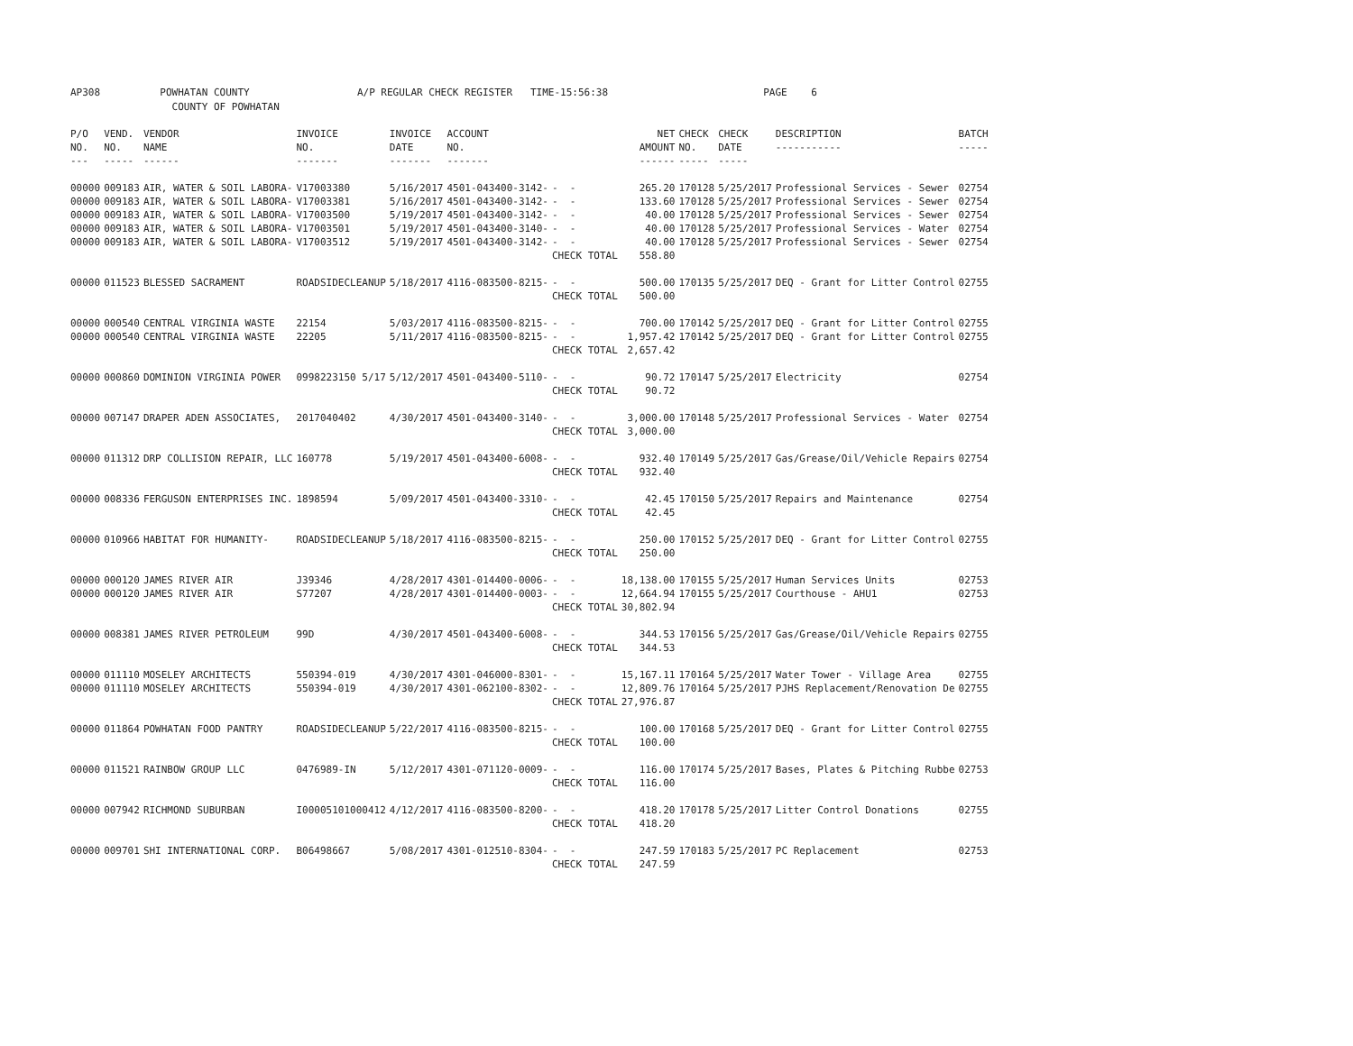AP308 POWHATAN COUNTY A/P REGULAR CHECK REGISTER TIME-15:56:38 PAGE 6 COUNTY OF POWHATAN
| P/O NO. --- | VEND. NO. ----- | VENDOR NAME ------ | INVOICE NO. ------- | INVOICE DATE ------- | ACCOUNT NO. ------- | | NET AMOUNT ------ | CHECK NO. ----- | CHECK DATE ----- | DESCRIPTION ----------- | BATCH ----- |
| --- | --- | --- | --- | --- | --- | --- | --- | --- | --- | --- | --- |
| 00000 | 009183 | AIR, WATER & SOIL LABORA- | V17003380 | 5/16/2017 | 4501-043400-3142- | - - | 265.20 | 170128 | 5/25/2017 | Professional Services - Sewer | 02754 |
| 00000 | 009183 | AIR, WATER & SOIL LABORA- | V17003381 | 5/16/2017 | 4501-043400-3142- | - - | 133.60 | 170128 | 5/25/2017 | Professional Services - Sewer | 02754 |
| 00000 | 009183 | AIR, WATER & SOIL LABORA- | V17003500 | 5/19/2017 | 4501-043400-3142- | - - | 40.00 | 170128 | 5/25/2017 | Professional Services - Sewer | 02754 |
| 00000 | 009183 | AIR, WATER & SOIL LABORA- | V17003501 | 5/19/2017 | 4501-043400-3140- | - - | 40.00 | 170128 | 5/25/2017 | Professional Services - Water | 02754 |
| 00000 | 009183 | AIR, WATER & SOIL LABORA- | V17003512 | 5/19/2017 | 4501-043400-3142- | - - | 40.00 | 170128 | 5/25/2017 | Professional Services - Sewer | 02754 |
| | | | | | | CHECK TOTAL | 558.80 | | | | |
| 00000 | 011523 | BLESSED SACRAMENT | ROADSIDECLEANUP | 5/18/2017 | 4116-083500-8215- | - - | 500.00 | 170135 | 5/25/2017 | DEQ - Grant for Litter Control | 02755 |
| | | | | | | CHECK TOTAL | 500.00 | | | | |
| 00000 | 000540 | CENTRAL VIRGINIA WASTE | 22154 | 5/03/2017 | 4116-083500-8215- | - - | 700.00 | 170142 | 5/25/2017 | DEQ - Grant for Litter Control | 02755 |
| 00000 | 000540 | CENTRAL VIRGINIA WASTE | 22205 | 5/11/2017 | 4116-083500-8215- | - - | 1,957.42 | 170142 | 5/25/2017 | DEQ - Grant for Litter Control | 02755 |
| | | | | | | CHECK TOTAL | 2,657.42 | | | | |
| 00000 | 000860 | DOMINION VIRGINIA POWER | 0998223150 5/17 | 5/12/2017 | 4501-043400-5110- | - - | 90.72 | 170147 | 5/25/2017 | Electricity | 02754 |
| | | | | | | CHECK TOTAL | 90.72 | | | | |
| 00000 | 007147 | DRAPER ADEN ASSOCIATES, | 2017040402 | 4/30/2017 | 4501-043400-3140- | - - | 3,000.00 | 170148 | 5/25/2017 | Professional Services - Water | 02754 |
| | | | | | | CHECK TOTAL | 3,000.00 | | | | |
| 00000 | 011312 | DRP COLLISION REPAIR, LLC | 160778 | 5/19/2017 | 4501-043400-6008- | - - | 932.40 | 170149 | 5/25/2017 | Gas/Grease/Oil/Vehicle Repairs | 02754 |
| | | | | | | CHECK TOTAL | 932.40 | | | | |
| 00000 | 008336 | FERGUSON ENTERPRISES INC. | 1898594 | 5/09/2017 | 4501-043400-3310- | - - | 42.45 | 170150 | 5/25/2017 | Repairs and Maintenance | 02754 |
| | | | | | | CHECK TOTAL | 42.45 | | | | |
| 00000 | 010966 | HABITAT FOR HUMANITY- | ROADSIDECLEANUP | 5/18/2017 | 4116-083500-8215- | - - | 250.00 | 170152 | 5/25/2017 | DEQ - Grant for Litter Control | 02755 |
| | | | | | | CHECK TOTAL | 250.00 | | | | |
| 00000 | 000120 | JAMES RIVER AIR | J39346 | 4/28/2017 | 4301-014400-0006- | - - | 18,138.00 | 170155 | 5/25/2017 | Human Services Units | 02753 |
| 00000 | 000120 | JAMES RIVER AIR | S77207 | 4/28/2017 | 4301-014400-0003- | - - | 12,664.94 | 170155 | 5/25/2017 | Courthouse - AHU1 | 02753 |
| | | | | | | CHECK TOTAL | 30,802.94 | | | | |
| 00000 | 008381 | JAMES RIVER PETROLEUM | 99D | 4/30/2017 | 4501-043400-6008- | - - | 344.53 | 170156 | 5/25/2017 | Gas/Grease/Oil/Vehicle Repairs | 02755 |
| | | | | | | CHECK TOTAL | 344.53 | | | | |
| 00000 | 011110 | MOSELEY ARCHITECTS | 550394-019 | 4/30/2017 | 4301-046000-8301- | - - | 15,167.11 | 170164 | 5/25/2017 | Water Tower - Village Area | 02755 |
| 00000 | 011110 | MOSELEY ARCHITECTS | 550394-019 | 4/30/2017 | 4301-062100-8302- | - - | 12,809.76 | 170164 | 5/25/2017 | PJHS Replacement/Renovation De | 02755 |
| | | | | | | CHECK TOTAL | 27,976.87 | | | | |
| 00000 | 011864 | POWHATAN FOOD PANTRY | ROADSIDECLEANUP | 5/22/2017 | 4116-083500-8215- | - - | 100.00 | 170168 | 5/25/2017 | DEQ - Grant for Litter Control | 02755 |
| | | | | | | CHECK TOTAL | 100.00 | | | | |
| 00000 | 011521 | RAINBOW GROUP LLC | 0476989-IN | 5/12/2017 | 4301-071120-0009- | - - | 116.00 | 170174 | 5/25/2017 | Bases, Plates & Pitching Rubbe | 02753 |
| | | | | | | CHECK TOTAL | 116.00 | | | | |
| 00000 | 007942 | RICHMOND SUBURBAN | I00005101000412 | 4/12/2017 | 4116-083500-8200- | - - | 418.20 | 170178 | 5/25/2017 | Litter Control Donations | 02755 |
| | | | | | | CHECK TOTAL | 418.20 | | | | |
| 00000 | 009701 | SHI INTERNATIONAL CORP. | B06498667 | 5/08/2017 | 4301-012510-8304- | - - | 247.59 | 170183 | 5/25/2017 | PC Replacement | 02753 |
| | | | | | | CHECK TOTAL | 247.59 | | | | |